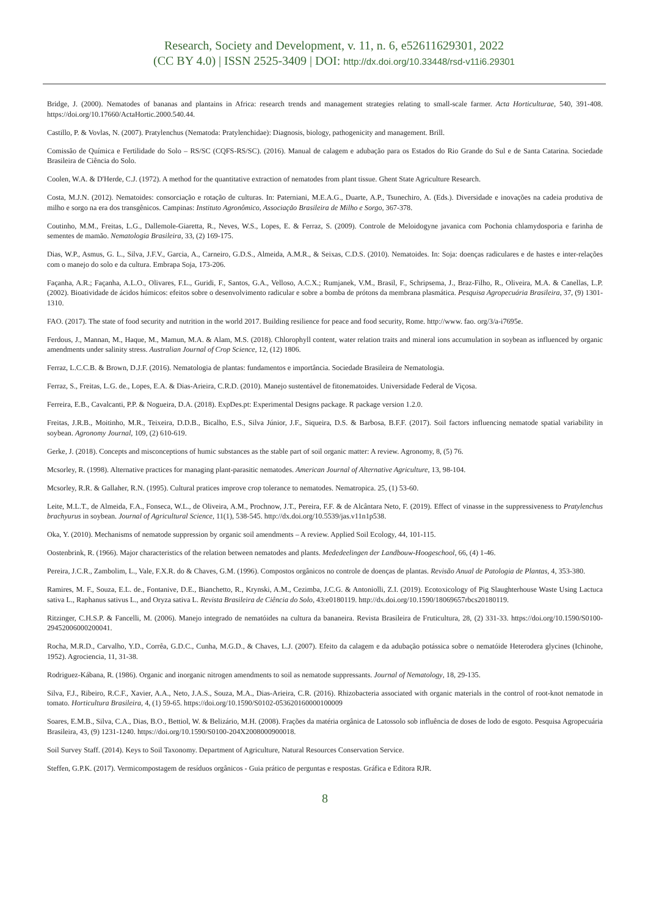Research, Society and Development, v. 11, n. 6, e52611629301, 2022
(CC BY 4.0) | ISSN 2525-3409 | DOI: http://dx.doi.org/10.33448/rsd-v11i6.29301
Bridge, J. (2000). Nematodes of bananas and plantains in Africa: research trends and management strategies relating to small-scale farmer. Acta Horticulturae, 540, 391-408. https://doi.org/10.17660/ActaHortic.2000.540.44.
Castillo, P. & Vovlas, N. (2007). Pratylenchus (Nematoda: Pratylenchidae): Diagnosis, biology, pathogenicity and management. Brill.
Comissão de Química e Fertilidade do Solo – RS/SC (CQFS-RS/SC). (2016). Manual de calagem e adubação para os Estados do Rio Grande do Sul e de Santa Catarina. Sociedade Brasileira de Ciência do Solo.
Coolen, W.A. & D'Herde, C.J. (1972). A method for the quantitative extraction of nematodes from plant tissue. Ghent State Agriculture Research.
Costa, M.J.N. (2012). Nematoides: consorciação e rotação de culturas. In: Paterniani, M.E.A.G., Duarte, A.P., Tsunechiro, A. (Eds.). Diversidade e inovações na cadeia produtiva de milho e sorgo na era dos transgênicos. Campinas: Instituto Agronômico, Associação Brasileira de Milho e Sorgo, 367-378.
Coutinho, M.M., Freitas, L.G., Dallemole-Giaretta, R., Neves, W.S., Lopes, E. & Ferraz, S. (2009). Controle de Meloidogyne javanica com Pochonia chlamydosporia e farinha de sementes de mamão. Nematologia Brasileira, 33, (2) 169-175.
Dias, W.P., Asmus, G. L., Silva, J.F.V., Garcia, A., Carneiro, G.D.S., Almeida, A.M.R., & Seixas, C.D.S. (2010). Nematoides. In: Soja: doenças radiculares e de hastes e inter-relações com o manejo do solo e da cultura. Embrapa Soja, 173-206.
Façanha, A.R.; Façanha, A.L.O., Olivares, F.L., Guridi, F., Santos, G.A., Velloso, A.C.X.; Rumjanek, V.M., Brasil, F., Schripsema, J., Braz-Filho, R., Oliveira, M.A. & Canellas, L.P. (2002). Bioatividade de ácidos húmicos: efeitos sobre o desenvolvimento radicular e sobre a bomba de prótons da membrana plasmática. Pesquisa Agropecuária Brasileira, 37, (9) 1301-1310.
FAO. (2017). The state of food security and nutrition in the world 2017. Building resilience for peace and food security, Rome. http://www. fao. org/3/a-i7695e.
Ferdous, J., Mannan, M., Haque, M., Mamun, M.A. & Alam, M.S. (2018). Chlorophyll content, water relation traits and mineral ions accumulation in soybean as influenced by organic amendments under salinity stress. Australian Journal of Crop Science, 12, (12) 1806.
Ferraz, L.C.C.B. & Brown, D.J.F. (2016). Nematologia de plantas: fundamentos e importância. Sociedade Brasileira de Nematologia.
Ferraz, S., Freitas, L.G. de., Lopes, E.A. & Dias-Arieira, C.R.D. (2010). Manejo sustentável de fitonematoides. Universidade Federal de Viçosa.
Ferreira, E.B., Cavalcanti, P.P. & Nogueira, D.A. (2018). ExpDes.pt: Experimental Designs package. R package version 1.2.0.
Freitas, J.R.B., Moitinho, M.R., Teixeira, D.D.B., Bicalho, E.S., Silva Júnior, J.F., Siqueira, D.S. & Barbosa, B.F.F. (2017). Soil factors influencing nematode spatial variability in soybean. Agronomy Journal, 109, (2) 610-619.
Gerke, J. (2018). Concepts and misconceptions of humic substances as the stable part of soil organic matter: A review. Agronomy, 8, (5) 76.
Mcsorley, R. (1998). Alternative practices for managing plant-parasitic nematodes. American Journal of Alternative Agriculture, 13, 98-104.
Mcsorley, R.R. & Gallaher, R.N. (1995). Cultural pratices improve crop tolerance to nematodes. Nematropica. 25, (1) 53-60.
Leite, M.L.T., de Almeida, F.A., Fonseca, W.L., de Oliveira, A.M., Prochnow, J.T., Pereira, F.F. & de Alcântara Neto, F. (2019). Effect of vinasse in the suppressiveness to Pratylenchus brachyurus in soybean. Journal of Agricultural Science, 11(1), 538-545. http://dx.doi.org/10.5539/jas.v11n1p538.
Oka, Y. (2010). Mechanisms of nematode suppression by organic soil amendments – A review. Applied Soil Ecology, 44, 101-115.
Oostenbrink, R. (1966). Major characteristics of the relation between nematodes and plants. Mededeelingen der Landbouw-Hoogeschool, 66, (4) 1-46.
Pereira, J.C.R., Zambolim, L., Vale, F.X.R. do & Chaves, G.M. (1996). Compostos orgânicos no controle de doenças de plantas. Revisão Anual de Patologia de Plantas, 4, 353-380.
Ramires, M. F., Souza, E.L. de., Fontanive, D.E., Bianchetto, R., Krynski, A.M., Cezimba, J.C.G. & Antoniolli, Z.I. (2019). Ecotoxicology of Pig Slaughterhouse Waste Using Lactuca sativa L., Raphanus sativus L., and Oryza sativa L. Revista Brasileira de Ciência do Solo, 43:e0180119. http://dx.doi.org/10.1590/18069657rbcs20180119.
Ritzinger, C.H.S.P. & Fancelli, M. (2006). Manejo integrado de nematóides na cultura da bananeira. Revista Brasileira de Fruticultura, 28, (2) 331-33. https://doi.org/10.1590/S0100-29452006000200041.
Rocha, M.R.D., Carvalho, Y.D., Corrêa, G.D.C., Cunha, M.G.D., & Chaves, L.J. (2007). Efeito da calagem e da adubação potássica sobre o nematóide Heterodera glycines (Ichinohe, 1952). Agrociencia, 11, 31-38.
Rodriguez-Kábana, R. (1986). Organic and inorganic nitrogen amendments to soil as nematode suppressants. Journal of Nematology, 18, 29-135.
Silva, F.J., Ribeiro, R.C.F., Xavier, A.A., Neto, J.A.S., Souza, M.A., Dias-Arieira, C.R. (2016). Rhizobacteria associated with organic materials in the control of root-knot nematode in tomato. Horticultura Brasileira, 4, (1) 59-65. https://doi.org/10.1590/S0102-053620160000100009
Soares, E.M.B., Silva, C.A., Dias, B.O., Bettiol, W. & Belizário, M.H. (2008). Frações da matéria orgânica de Latossolo sob influência de doses de lodo de esgoto. Pesquisa Agropecuária Brasileira, 43, (9) 1231-1240. https://doi.org/10.1590/S0100-204X2008000900018.
Soil Survey Staff. (2014). Keys to Soil Taxonomy. Department of Agriculture, Natural Resources Conservation Service.
Steffen, G.P.K. (2017). Vermicompostagem de resíduos orgânicos - Guia prático de perguntas e respostas. Gráfica e Editora RJR.
8